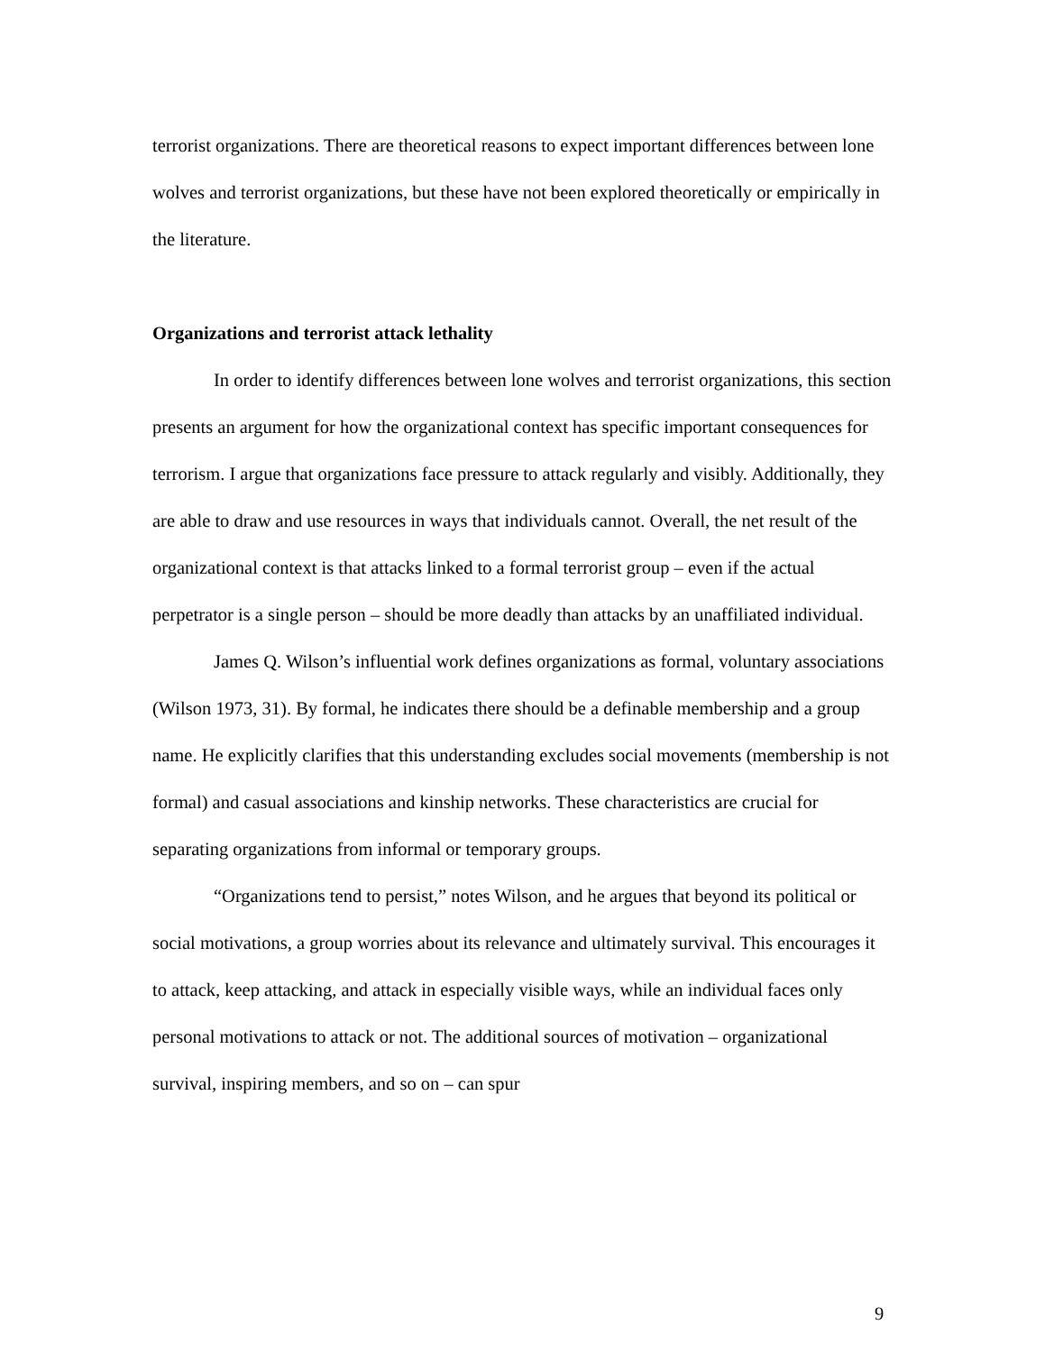terrorist organizations. There are theoretical reasons to expect important differences between lone wolves and terrorist organizations, but these have not been explored theoretically or empirically in the literature.
Organizations and terrorist attack lethality
In order to identify differences between lone wolves and terrorist organizations, this section presents an argument for how the organizational context has specific important consequences for terrorism. I argue that organizations face pressure to attack regularly and visibly. Additionally, they are able to draw and use resources in ways that individuals cannot. Overall, the net result of the organizational context is that attacks linked to a formal terrorist group – even if the actual perpetrator is a single person – should be more deadly than attacks by an unaffiliated individual.
James Q. Wilson’s influential work defines organizations as formal, voluntary associations (Wilson 1973, 31). By formal, he indicates there should be a definable membership and a group name. He explicitly clarifies that this understanding excludes social movements (membership is not formal) and casual associations and kinship networks. These characteristics are crucial for separating organizations from informal or temporary groups.
“Organizations tend to persist,” notes Wilson, and he argues that beyond its political or social motivations, a group worries about its relevance and ultimately survival. This encourages it to attack, keep attacking, and attack in especially visible ways, while an individual faces only personal motivations to attack or not. The additional sources of motivation – organizational survival, inspiring members, and so on – can spur
9